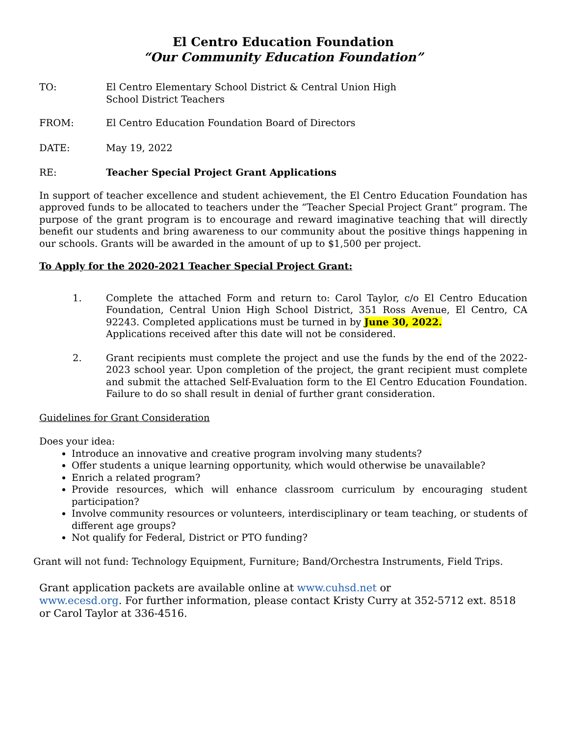El Centro Education Foundation
“Our Community Education Foundation”
TO: El Centro Elementary School District & Central Union High
School District Teachers
FROM: El Centro Education Foundation Board of Directors
DATE: May 19, 2022
RE: Teacher Special Project Grant Applications
In support of teacher excellence and student achievement, the El Centro Education Foundation has approved funds to be allocated to teachers under the “Teacher Special Project Grant” program. The purpose of the grant program is to encourage and reward imaginative teaching that will directly benefit our students and bring awareness to our community about the positive things happening in our schools. Grants will be awarded in the amount of up to $1,500 per project.
To Apply for the 2020-2021 Teacher Special Project Grant:
1. Complete the attached Form and return to: Carol Taylor, c/o El Centro Education Foundation, Central Union High School District, 351 Ross Avenue, El Centro, CA 92243. Completed applications must be turned in by June 30, 2022.
Applications received after this date will not be considered.
2. Grant recipients must complete the project and use the funds by the end of the 2022-2023 school year. Upon completion of the project, the grant recipient must complete and submit the attached Self-Evaluation form to the El Centro Education Foundation. Failure to do so shall result in denial of further grant consideration.
Guidelines for Grant Consideration
Does your idea:
Introduce an innovative and creative program involving many students?
Offer students a unique learning opportunity, which would otherwise be unavailable?
Enrich a related program?
Provide resources, which will enhance classroom curriculum by encouraging student participation?
Involve community resources or volunteers, interdisciplinary or team teaching, or students of different age groups?
Not qualify for Federal, District or PTO funding?
Grant will not fund: Technology Equipment, Furniture; Band/Orchestra Instruments, Field Trips.
Grant application packets are available online at www.cuhsd.net or
www.ecesd.org. For further information, please contact Kristy Curry at 352-5712 ext. 8518 or Carol Taylor at 336-4516.